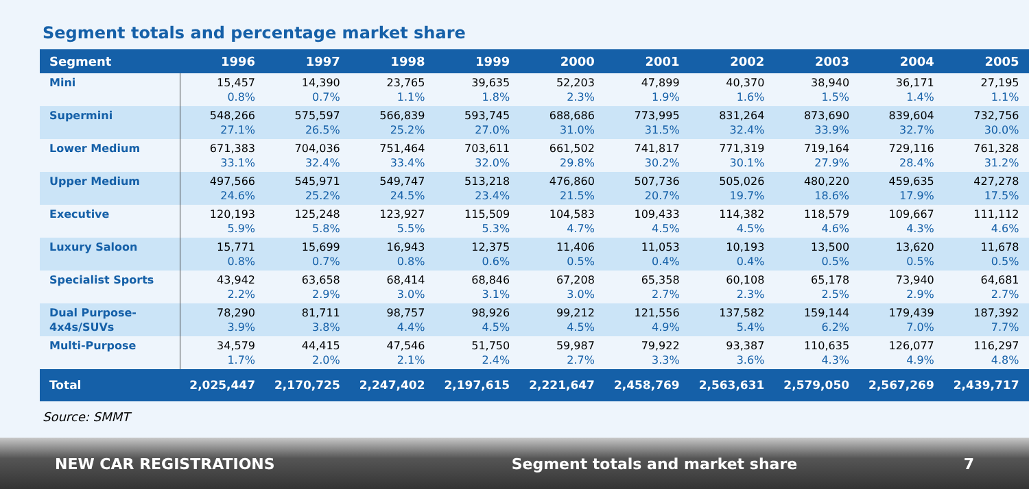Segment totals and percentage market share
| Segment | 1996 | 1997 | 1998 | 1999 | 2000 | 2001 | 2002 | 2003 | 2004 | 2005 |
| --- | --- | --- | --- | --- | --- | --- | --- | --- | --- | --- |
| Mini | 15,457 0.8% | 14,390 0.7% | 23,765 1.1% | 39,635 1.8% | 52,203 2.3% | 47,899 1.9% | 40,370 1.6% | 38,940 1.5% | 36,171 1.4% | 27,195 1.1% |
| Supermini | 548,266 27.1% | 575,597 26.5% | 566,839 25.2% | 593,745 27.0% | 688,686 31.0% | 773,995 31.5% | 831,264 32.4% | 873,690 33.9% | 839,604 32.7% | 732,756 30.0% |
| Lower Medium | 671,383 33.1% | 704,036 32.4% | 751,464 33.4% | 703,611 32.0% | 661,502 29.8% | 741,817 30.2% | 771,319 30.1% | 719,164 27.9% | 729,116 28.4% | 761,328 31.2% |
| Upper Medium | 497,566 24.6% | 545,971 25.2% | 549,747 24.5% | 513,218 23.4% | 476,860 21.5% | 507,736 20.7% | 505,026 19.7% | 480,220 18.6% | 459,635 17.9% | 427,278 17.5% |
| Executive | 120,193 5.9% | 125,248 5.8% | 123,927 5.5% | 115,509 5.3% | 104,583 4.7% | 109,433 4.5% | 114,382 4.5% | 118,579 4.6% | 109,667 4.3% | 111,112 4.6% |
| Luxury Saloon | 15,771 0.8% | 15,699 0.7% | 16,943 0.8% | 12,375 0.6% | 11,406 0.5% | 11,053 0.4% | 10,193 0.4% | 13,500 0.5% | 13,620 0.5% | 11,678 0.5% |
| Specialist Sports | 43,942 2.2% | 63,658 2.9% | 68,414 3.0% | 68,846 3.1% | 67,208 3.0% | 65,358 2.7% | 60,108 2.3% | 65,178 2.5% | 73,940 2.9% | 64,681 2.7% |
| Dual Purpose- 4x4s/SUVs | 78,290 3.9% | 81,711 3.8% | 98,757 4.4% | 98,926 4.5% | 99,212 4.5% | 121,556 4.9% | 137,582 5.4% | 159,144 6.2% | 179,439 7.0% | 187,392 7.7% |
| Multi-Purpose | 34,579 1.7% | 44,415 2.0% | 47,546 2.1% | 51,750 2.4% | 59,987 2.7% | 79,922 3.3% | 93,387 3.6% | 110,635 4.3% | 126,077 4.9% | 116,297 4.8% |
| Total | 2,025,447 | 2,170,725 | 2,247,402 | 2,197,615 | 2,221,647 | 2,458,769 | 2,563,631 | 2,579,050 | 2,567,269 | 2,439,717 |
Source: SMMT
NEW CAR REGISTRATIONS Segment totals and market share 7